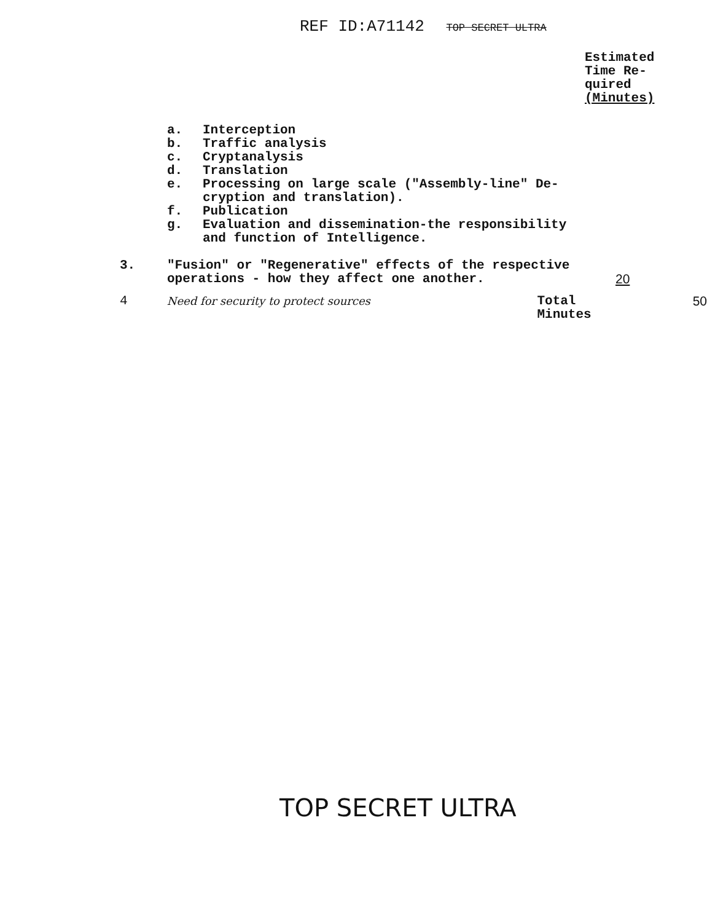REF ID:A71142 TOP SECRET ULTRA
Estimated Time Re-
quired
(Minutes)
a. Interception
b. Traffic analysis
c. Cryptanalysis
d. Translation
e. Processing on large scale ("Assembly-line" De-
cryption and translation).
f. Publication
g. Evaluation and dissemination-the responsibility
and function of Intelligence.
3. "Fusion" or "Regenerative" effects of the respective operations - how they affect one another. 20
4 Need for security to protect sources Total Minutes 50
TOP SECRET ULTRA